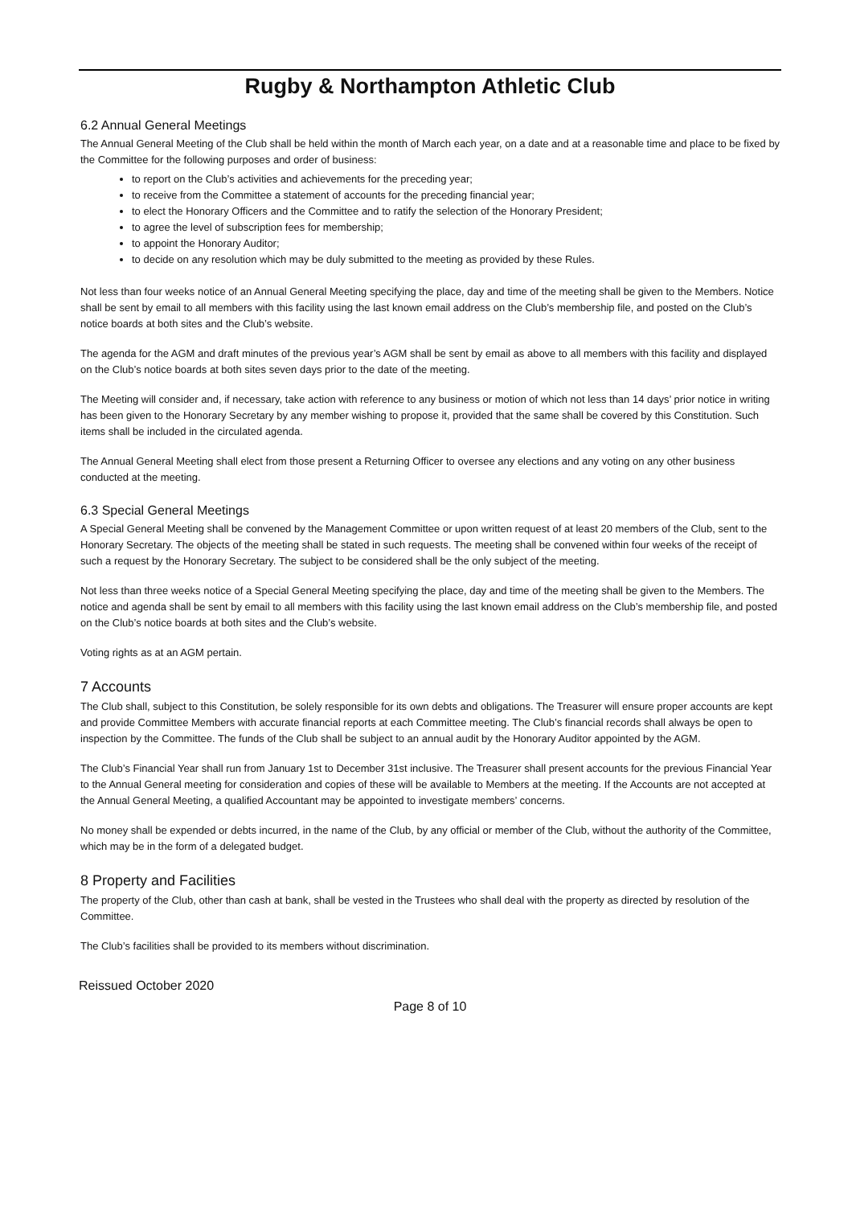Rugby & Northampton Athletic Club
6.2 Annual General Meetings
The Annual General Meeting of the Club shall be held within the month of March each year, on a date and at a reasonable time and place to be fixed by the Committee for the following purposes and order of business:
to report on the Club’s activities and achievements for the preceding year;
to receive from the Committee a statement of accounts for the preceding financial year;
to elect the Honorary Officers and the Committee and to ratify the selection of the Honorary President;
to agree the level of subscription fees for membership;
to appoint the Honorary Auditor;
to decide on any resolution which may be duly submitted to the meeting as provided by these Rules.
Not less than four weeks notice of an Annual General Meeting specifying the place, day and time of the meeting shall be given to the Members. Notice shall be sent by email to all members with this facility using the last known email address on the Club’s membership file, and posted on the Club’s notice boards at both sites and the Club’s website.
The agenda for the AGM and draft minutes of the previous year’s AGM shall be sent by email as above to all members with this facility and displayed on the Club’s notice boards at both sites seven days prior to the date of the meeting.
The Meeting will consider and, if necessary, take action with reference to any business or motion of which not less than 14 days’ prior notice in writing has been given to the Honorary Secretary by any member wishing to propose it, provided that the same shall be covered by this Constitution. Such items shall be included in the circulated agenda.
The Annual General Meeting shall elect from those present a Returning Officer to oversee any elections and any voting on any other business conducted at the meeting.
6.3 Special General Meetings
A Special General Meeting shall be convened by the Management Committee or upon written request of at least 20 members of the Club, sent to the Honorary Secretary. The objects of the meeting shall be stated in such requests. The meeting shall be convened within four weeks of the receipt of such a request by the Honorary Secretary. The subject to be considered shall be the only subject of the meeting.
Not less than three weeks notice of a Special General Meeting specifying the place, day and time of the meeting shall be given to the Members. The notice and agenda shall be sent by email to all members with this facility using the last known email address on the Club’s membership file, and posted on the Club’s notice boards at both sites and the Club’s website.
Voting rights as at an AGM pertain.
7 Accounts
The Club shall, subject to this Constitution, be solely responsible for its own debts and obligations. The Treasurer will ensure proper accounts are kept and provide Committee Members with accurate financial reports at each Committee meeting. The Club’s financial records shall always be open to inspection by the Committee. The funds of the Club shall be subject to an annual audit by the Honorary Auditor appointed by the AGM.
The Club’s Financial Year shall run from January 1st to December 31st inclusive. The Treasurer shall present accounts for the previous Financial Year to the Annual General meeting for consideration and copies of these will be available to Members at the meeting. If the Accounts are not accepted at the Annual General Meeting, a qualified Accountant may be appointed to investigate members’ concerns.
No money shall be expended or debts incurred, in the name of the Club, by any official or member of the Club, without the authority of the Committee, which may be in the form of a delegated budget.
8 Property and Facilities
The property of the Club, other than cash at bank, shall be vested in the Trustees who shall deal with the property as directed by resolution of the Committee.
The Club’s facilities shall be provided to its members without discrimination.
Reissued October 2020
Page 8 of 10